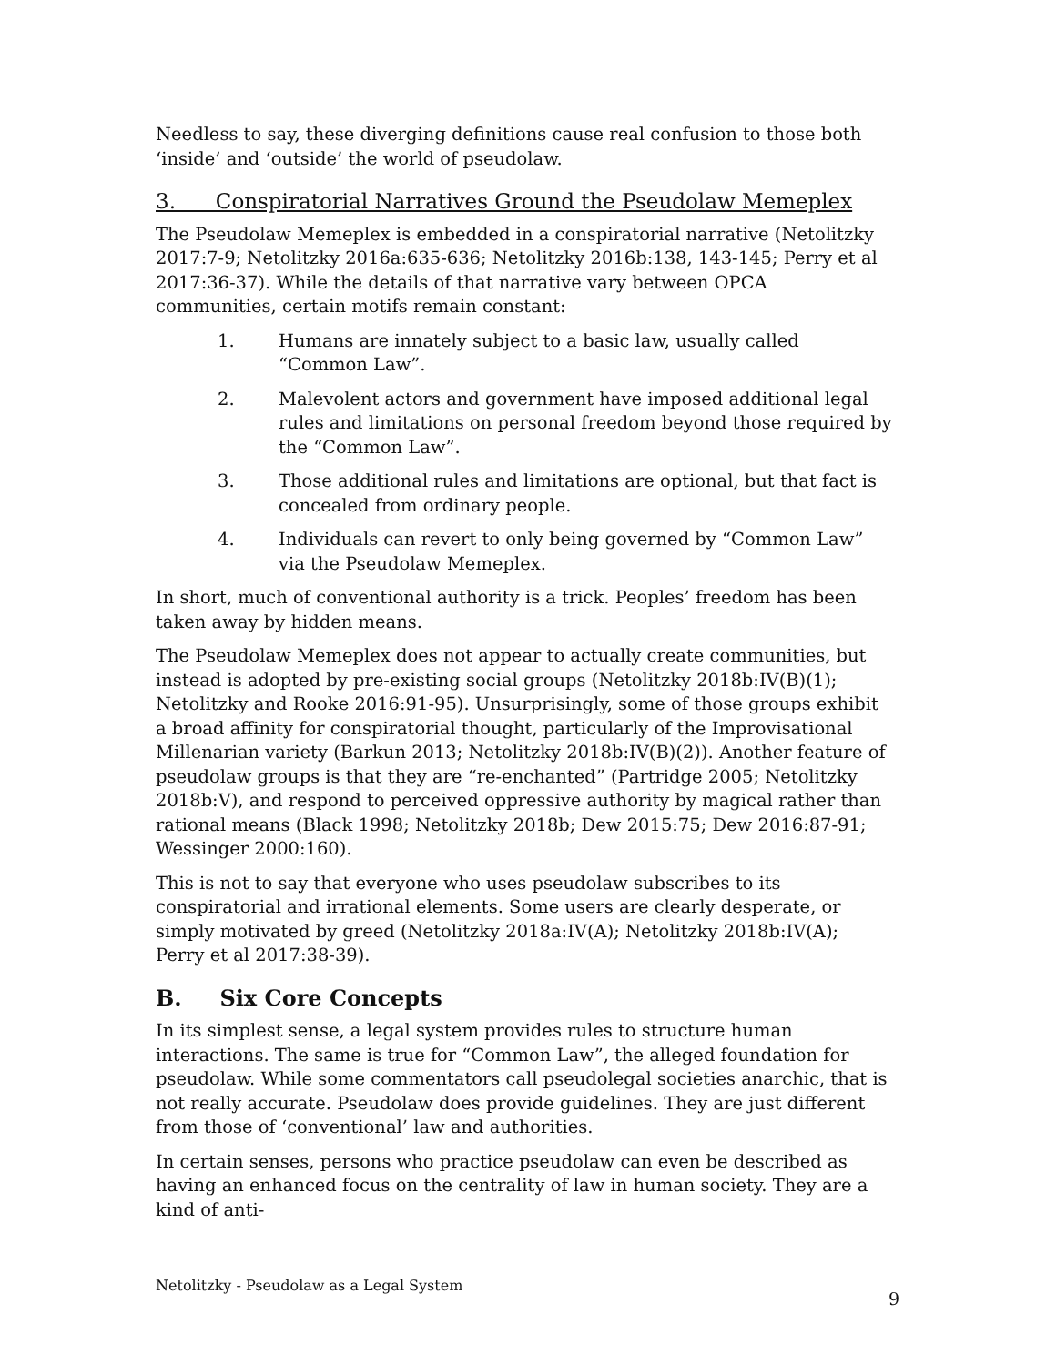Needless to say, these diverging definitions cause real confusion to those both ‘inside’ and ‘outside’ the world of pseudolaw.
3. Conspiratorial Narratives Ground the Pseudolaw Memeplex
The Pseudolaw Memeplex is embedded in a conspiratorial narrative (Netolitzky 2017:7-9; Netolitzky 2016a:635-636; Netolitzky 2016b:138, 143-145; Perry et al 2017:36-37). While the details of that narrative vary between OPCA communities, certain motifs remain constant:
1. Humans are innately subject to a basic law, usually called “Common Law”.
2. Malevolent actors and government have imposed additional legal rules and limitations on personal freedom beyond those required by the “Common Law”.
3. Those additional rules and limitations are optional, but that fact is concealed from ordinary people.
4. Individuals can revert to only being governed by “Common Law” via the Pseudolaw Memeplex.
In short, much of conventional authority is a trick. Peoples’ freedom has been taken away by hidden means.
The Pseudolaw Memeplex does not appear to actually create communities, but instead is adopted by pre-existing social groups (Netolitzky 2018b:IV(B)(1); Netolitzky and Rooke 2016:91-95). Unsurprisingly, some of those groups exhibit a broad affinity for conspiratorial thought, particularly of the Improvisational Millenarian variety (Barkun 2013; Netolitzky 2018b:IV(B)(2)). Another feature of pseudolaw groups is that they are “re-enchanted” (Partridge 2005; Netolitzky 2018b:V), and respond to perceived oppressive authority by magical rather than rational means (Black 1998; Netolitzky 2018b; Dew 2015:75; Dew 2016:87-91; Wessinger 2000:160).
This is not to say that everyone who uses pseudolaw subscribes to its conspiratorial and irrational elements. Some users are clearly desperate, or simply motivated by greed (Netolitzky 2018a:IV(A); Netolitzky 2018b:IV(A); Perry et al 2017:38-39).
B. Six Core Concepts
In its simplest sense, a legal system provides rules to structure human interactions. The same is true for “Common Law”, the alleged foundation for pseudolaw. While some commentators call pseudolegal societies anarchic, that is not really accurate. Pseudolaw does provide guidelines. They are just different from those of ‘conventional’ law and authorities.
In certain senses, persons who practice pseudolaw can even be described as having an enhanced focus on the centrality of law in human society. They are a kind of anti-
Netolitzky - Pseudolaw as a Legal System 9